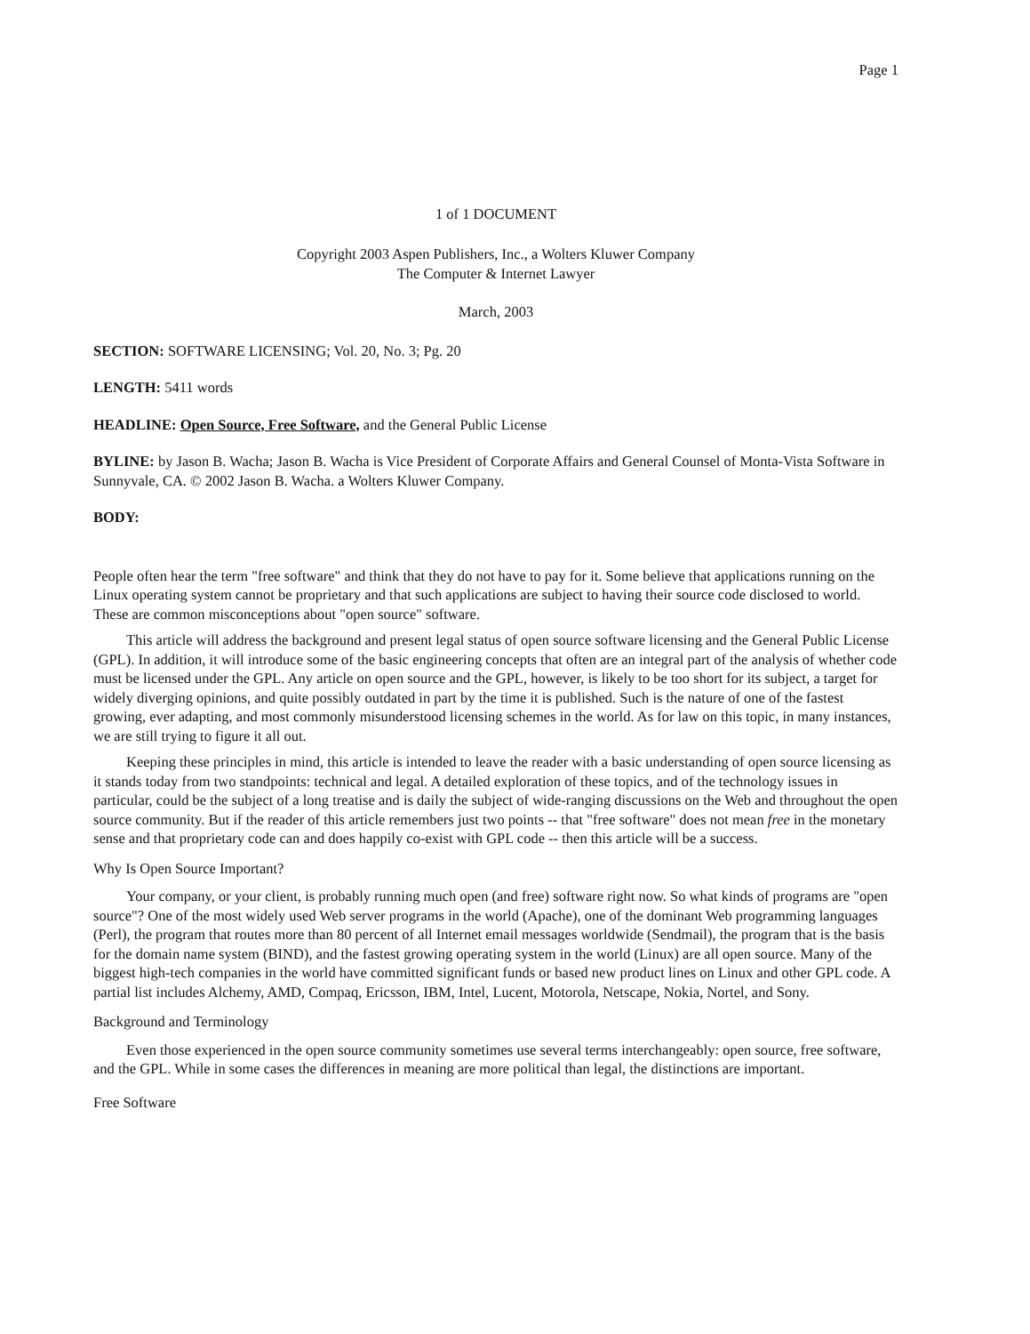Page 1
1 of 1 DOCUMENT
Copyright 2003 Aspen Publishers, Inc., a Wolters Kluwer Company
The Computer & Internet Lawyer
March, 2003
SECTION: SOFTWARE LICENSING; Vol. 20, No. 3; Pg. 20
LENGTH: 5411 words
HEADLINE: Open Source, Free Software, and the General Public License
BYLINE: by Jason B. Wacha; Jason B. Wacha is Vice President of Corporate Affairs and General Counsel of Monta-Vista Software in Sunnyvale, CA. © 2002 Jason B. Wacha. a Wolters Kluwer Company.
BODY:
People often hear the term "free software" and think that they do not have to pay for it. Some believe that applications running on the Linux operating system cannot be proprietary and that such applications are subject to having their source code disclosed to world. These are common misconceptions about "open source" software.
This article will address the background and present legal status of open source software licensing and the General Public License (GPL). In addition, it will introduce some of the basic engineering concepts that often are an integral part of the analysis of whether code must be licensed under the GPL. Any article on open source and the GPL, however, is likely to be too short for its subject, a target for widely diverging opinions, and quite possibly outdated in part by the time it is published. Such is the nature of one of the fastest growing, ever adapting, and most commonly misunderstood licensing schemes in the world. As for law on this topic, in many instances, we are still trying to figure it all out.
Keeping these principles in mind, this article is intended to leave the reader with a basic understanding of open source licensing as it stands today from two standpoints: technical and legal. A detailed exploration of these topics, and of the technology issues in particular, could be the subject of a long treatise and is daily the subject of wide-ranging discussions on the Web and throughout the open source community. But if the reader of this article remembers just two points -- that "free software" does not mean free in the monetary sense and that proprietary code can and does happily co-exist with GPL code -- then this article will be a success.
Why Is Open Source Important?
Your company, or your client, is probably running much open (and free) software right now. So what kinds of programs are "open source"? One of the most widely used Web server programs in the world (Apache), one of the dominant Web programming languages (Perl), the program that routes more than 80 percent of all Internet email messages worldwide (Sendmail), the program that is the basis for the domain name system (BIND), and the fastest growing operating system in the world (Linux) are all open source. Many of the biggest high-tech companies in the world have committed significant funds or based new product lines on Linux and other GPL code. A partial list includes Alchemy, AMD, Compaq, Ericsson, IBM, Intel, Lucent, Motorola, Netscape, Nokia, Nortel, and Sony.
Background and Terminology
Even those experienced in the open source community sometimes use several terms interchangeably: open source, free software, and the GPL. While in some cases the differences in meaning are more political than legal, the distinctions are important.
Free Software